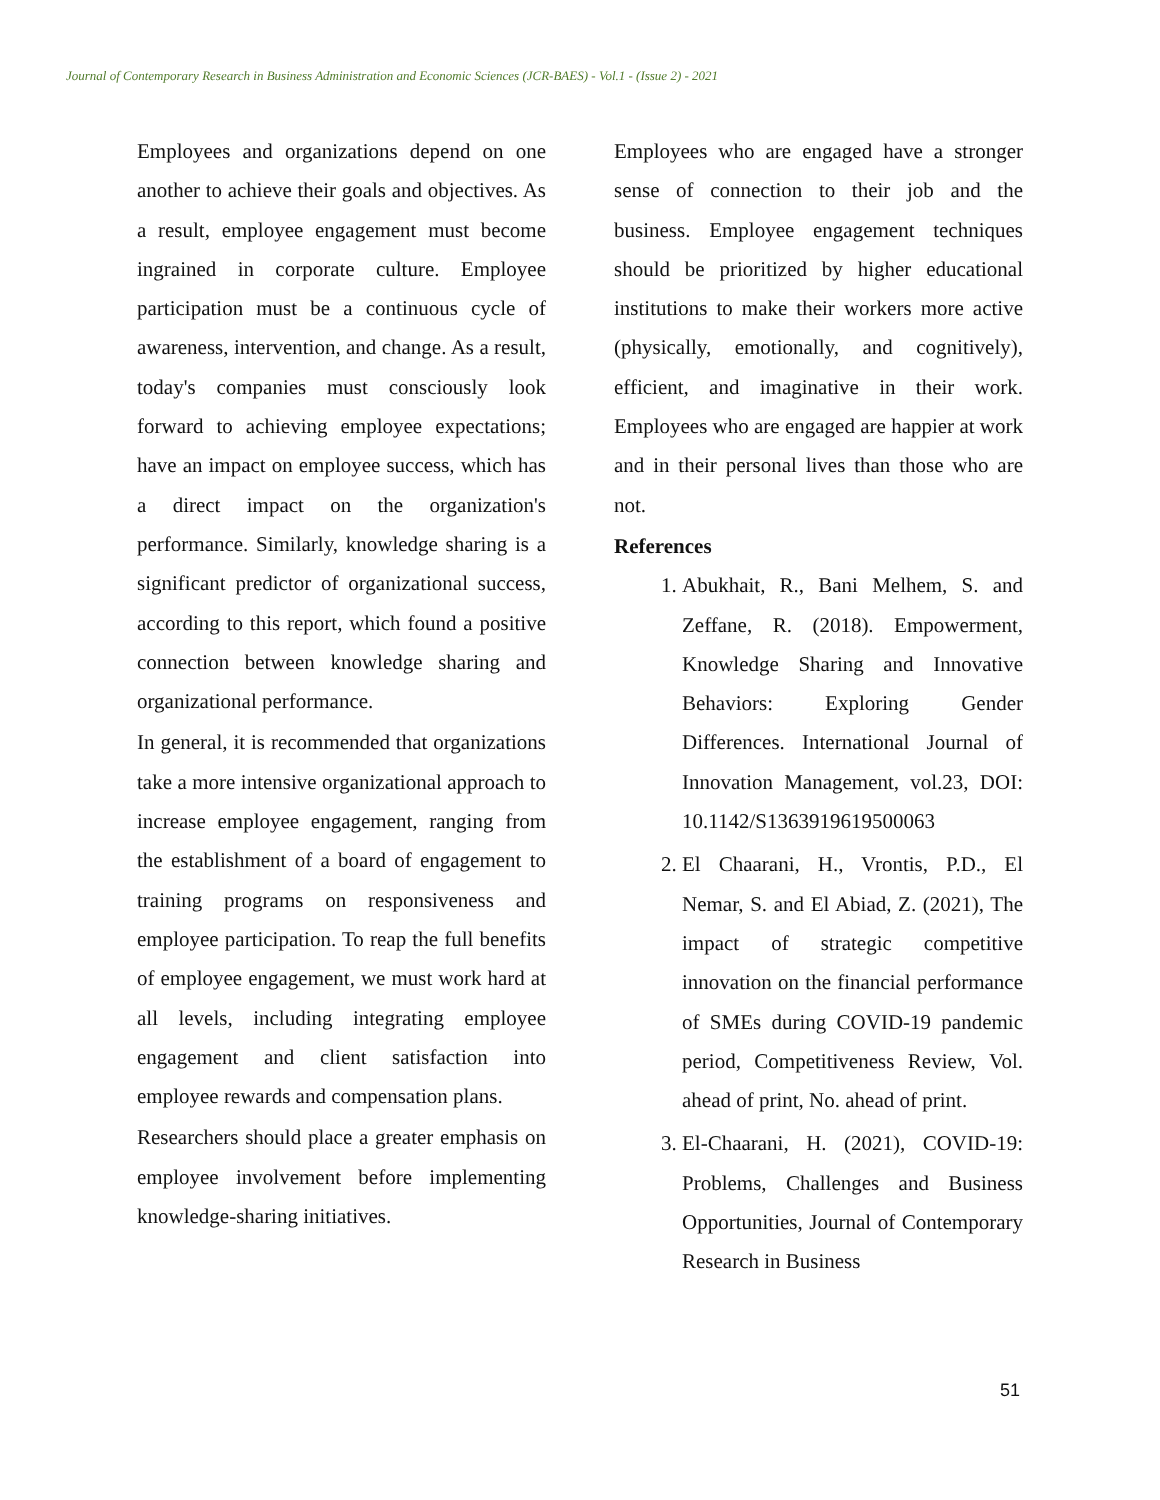Journal of Contemporary Research in Business Administration and Economic Sciences (JCR-BAES) - Vol.1 - (Issue 2) - 2021
Employees and organizations depend on one another to achieve their goals and objectives. As a result, employee engagement must become ingrained in corporate culture. Employee participation must be a continuous cycle of awareness, intervention, and change. As a result, today's companies must consciously look forward to achieving employee expectations; have an impact on employee success, which has a direct impact on the organization's performance. Similarly, knowledge sharing is a significant predictor of organizational success, according to this report, which found a positive connection between knowledge sharing and organizational performance.
In general, it is recommended that organizations take a more intensive organizational approach to increase employee engagement, ranging from the establishment of a board of engagement to training programs on responsiveness and employee participation. To reap the full benefits of employee engagement, we must work hard at all levels, including integrating employee engagement and client satisfaction into employee rewards and compensation plans.
Researchers should place a greater emphasis on employee involvement before implementing knowledge-sharing initiatives.
Employees who are engaged have a stronger sense of connection to their job and the business. Employee engagement techniques should be prioritized by higher educational institutions to make their workers more active (physically, emotionally, and cognitively), efficient, and imaginative in their work. Employees who are engaged are happier at work and in their personal lives than those who are not.
References
1. Abukhait, R., Bani Melhem, S. and Zeffane, R. (2018). Empowerment, Knowledge Sharing and Innovative Behaviors: Exploring Gender Differences. International Journal of Innovation Management, vol.23, DOI: 10.1142/S1363919619500063
2. El Chaarani, H., Vrontis, P.D., El Nemar, S. and El Abiad, Z. (2021), The impact of strategic competitive innovation on the financial performance of SMEs during COVID-19 pandemic period, Competitiveness Review, Vol. ahead of print, No. ahead of print.
3. El-Chaarani, H. (2021), COVID-19: Problems, Challenges and Business Opportunities, Journal of Contemporary Research in Business
51